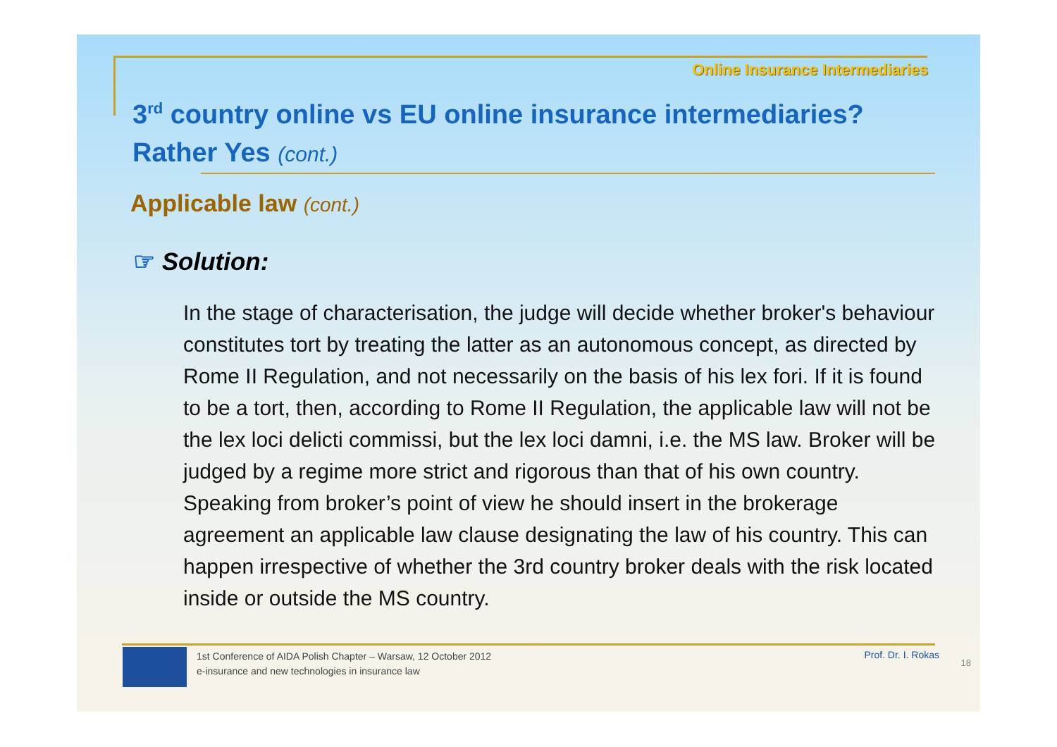Online Insurance Intermediaries
3<sup>rd</sup> country online vs EU online insurance intermediaries?
Rather Yes (cont.)
Applicable law (cont.)
☞ Solution:
In the stage of characterisation, the judge will decide whether broker's behaviour constitutes tort by treating the latter as an autonomous concept, as directed by Rome II Regulation, and not necessarily on the basis of his lex fori. If it is found to be a tort, then, according to Rome II Regulation, the applicable law will not be the lex loci delicti commissi, but the lex loci damni, i.e. the MS law. Broker will be judged by a regime more strict and rigorous than that of his own country. Speaking from broker’s point of view he should insert in the brokerage agreement an applicable law clause designating the law of his country. This can happen irrespective of whether the 3rd country broker deals with the risk located inside or outside the MS country.
1st Conference of AIDA Polish Chapter – Warsaw, 12 October 2012
e-insurance and new technologies in insurance law
Prof. Dr. I. Rokas
18